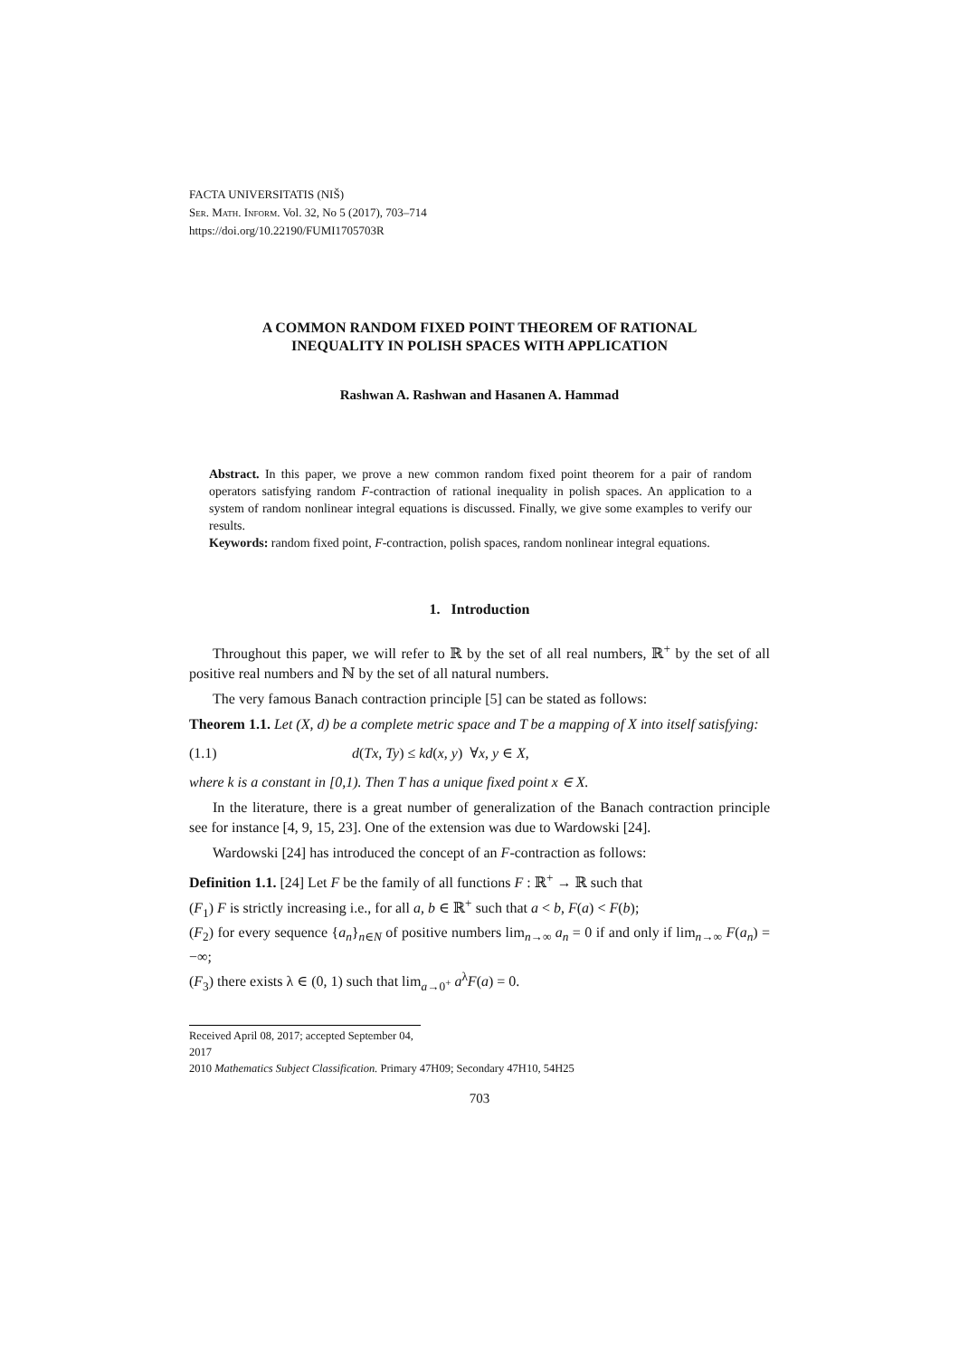FACTA UNIVERSITATIS (NIŠ)
Ser. Math. Inform. Vol. 32, No 5 (2017), 703–714
https://doi.org/10.22190/FUMI1705703R
A COMMON RANDOM FIXED POINT THEOREM OF RATIONAL
INEQUALITY IN POLISH SPACES WITH APPLICATION
Rashwan A. Rashwan and Hasanen A. Hammad
Abstract. In this paper, we prove a new common random fixed point theorem for a pair of random operators satisfying random F-contraction of rational inequality in polish spaces. An application to a system of random nonlinear integral equations is discussed. Finally, we give some examples to verify our results.
Keywords: random fixed point, F-contraction, polish spaces, random nonlinear integral equations.
1. Introduction
Throughout this paper, we will refer to ℝ by the set of all real numbers, ℝ<sup>+</sup> by the set of all positive real numbers and ℕ by the set of all natural numbers.
The very famous Banach contraction principle [5] can be stated as follows:
Theorem 1.1. Let (X, d) be a complete metric space and T be a mapping of X into itself satisfying:
(1.1) d(Tx, Ty) ≤ kd(x, y) ∀x, y ∈ X,
where k is a constant in [0,1). Then T has a unique fixed point x ∈ X.
In the literature, there is a great number of generalization of the Banach contraction principle see for instance [4, 9, 15, 23]. One of the extension was due to Wardowski [24].
Wardowski [24] has introduced the concept of an F-contraction as follows:
Definition 1.1. [24] Let F be the family of all functions F : ℝ<sup>+</sup> → ℝ such that
(F<sub>1</sub>) F is strictly increasing i.e., for all a, b ∈ ℝ<sup>+</sup> such that a < b, F(a) < F(b);
(F<sub>2</sub>) for every sequence {a<sub>n</sub>}<sub>n∈N</sub> of positive numbers lim<sub>n→∞</sub> a<sub>n</sub> = 0 if and only if lim<sub>n→∞</sub> F(a<sub>n</sub>) = −∞;
(F<sub>3</sub>) there exists λ ∈ (0, 1) such that lim<sub>a→0<sup>+</sup></sub> a<sup>λ</sup>F(a) = 0.
Received April 08, 2017; accepted September 04, 2017
2010 Mathematics Subject Classification. Primary 47H09; Secondary 47H10, 54H25
703